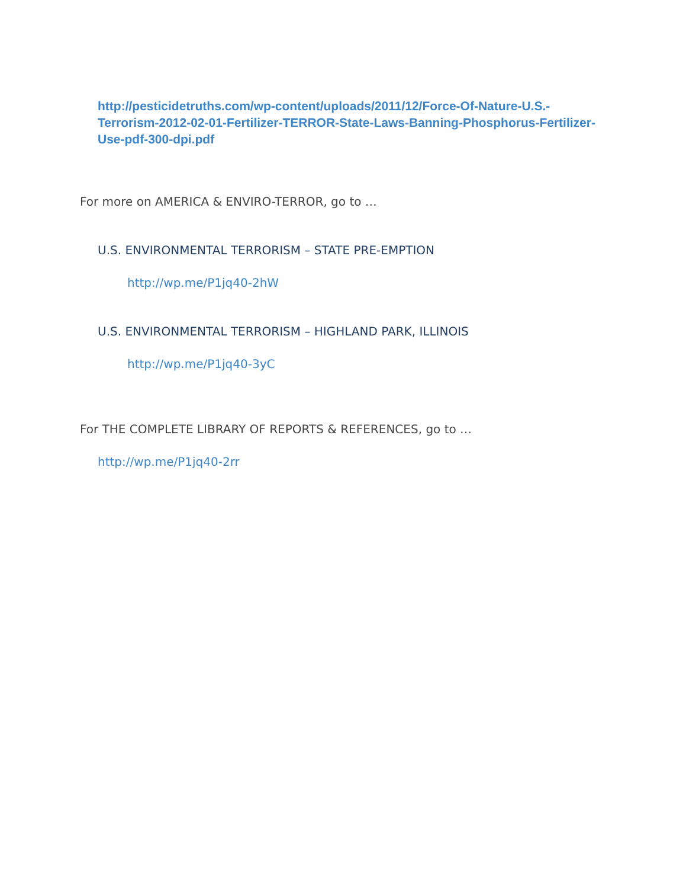http://pesticidetruths.com/wp-content/uploads/2011/12/Force-Of-Nature-U.S.-Terrorism-2012-02-01-Fertilizer-TERROR-State-Laws-Banning-Phosphorus-Fertilizer-Use-pdf-300-dpi.pdf
For more on AMERICA & ENVIRO-TERROR, go to …
U.S. ENVIRONMENTAL TERRORISM – STATE PRE-EMPTION
http://wp.me/P1jq40-2hW
U.S. ENVIRONMENTAL TERRORISM – HIGHLAND PARK, ILLINOIS
http://wp.me/P1jq40-3yC
For THE COMPLETE LIBRARY OF REPORTS & REFERENCES, go to …
http://wp.me/P1jq40-2rr